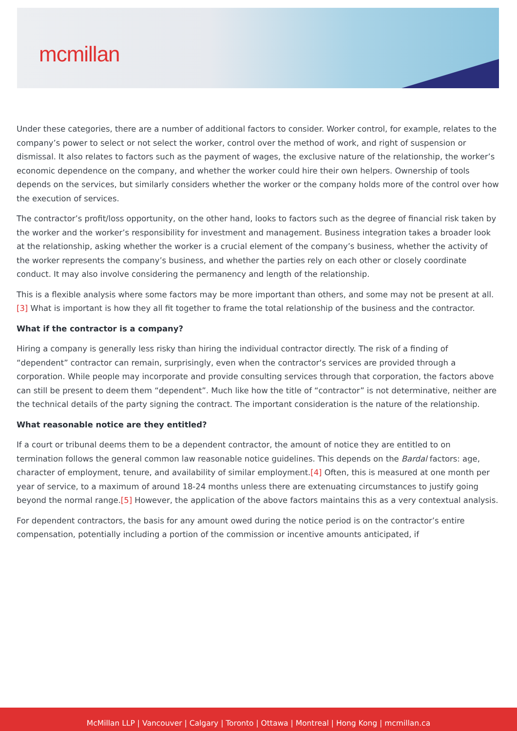mcmillan
Under these categories, there are a number of additional factors to consider. Worker control, for example, relates to the company’s power to select or not select the worker, control over the method of work, and right of suspension or dismissal. It also relates to factors such as the payment of wages, the exclusive nature of the relationship, the worker’s economic dependence on the company, and whether the worker could hire their own helpers. Ownership of tools depends on the services, but similarly considers whether the worker or the company holds more of the control over how the execution of services.
The contractor’s profit/loss opportunity, on the other hand, looks to factors such as the degree of financial risk taken by the worker and the worker’s responsibility for investment and management. Business integration takes a broader look at the relationship, asking whether the worker is a crucial element of the company’s business, whether the activity of the worker represents the company’s business, and whether the parties rely on each other or closely coordinate conduct. It may also involve considering the permanency and length of the relationship.
This is a flexible analysis where some factors may be more important than others, and some may not be present at all.[3] What is important is how they all fit together to frame the total relationship of the business and the contractor.
What if the contractor is a company?
Hiring a company is generally less risky than hiring the individual contractor directly. The risk of a finding of “dependent” contractor can remain, surprisingly, even when the contractor‘s services are provided through a corporation. While people may incorporate and provide consulting services through that corporation, the factors above can still be present to deem them “dependent”. Much like how the title of “contractor” is not determinative, neither are the technical details of the party signing the contract. The important consideration is the nature of the relationship.
What reasonable notice are they entitled?
If a court or tribunal deems them to be a dependent contractor, the amount of notice they are entitled to on termination follows the general common law reasonable notice guidelines. This depends on the Bardal factors: age, character of employment, tenure, and availability of similar employment.[4] Often, this is measured at one month per year of service, to a maximum of around 18-24 months unless there are extenuating circumstances to justify going beyond the normal range.[5] However, the application of the above factors maintains this as a very contextual analysis.
For dependent contractors, the basis for any amount owed during the notice period is on the contractor’s entire compensation, potentially including a portion of the commission or incentive amounts anticipated, if
McMillan LLP | Vancouver | Calgary | Toronto | Ottawa | Montreal | Hong Kong | mcmillan.ca